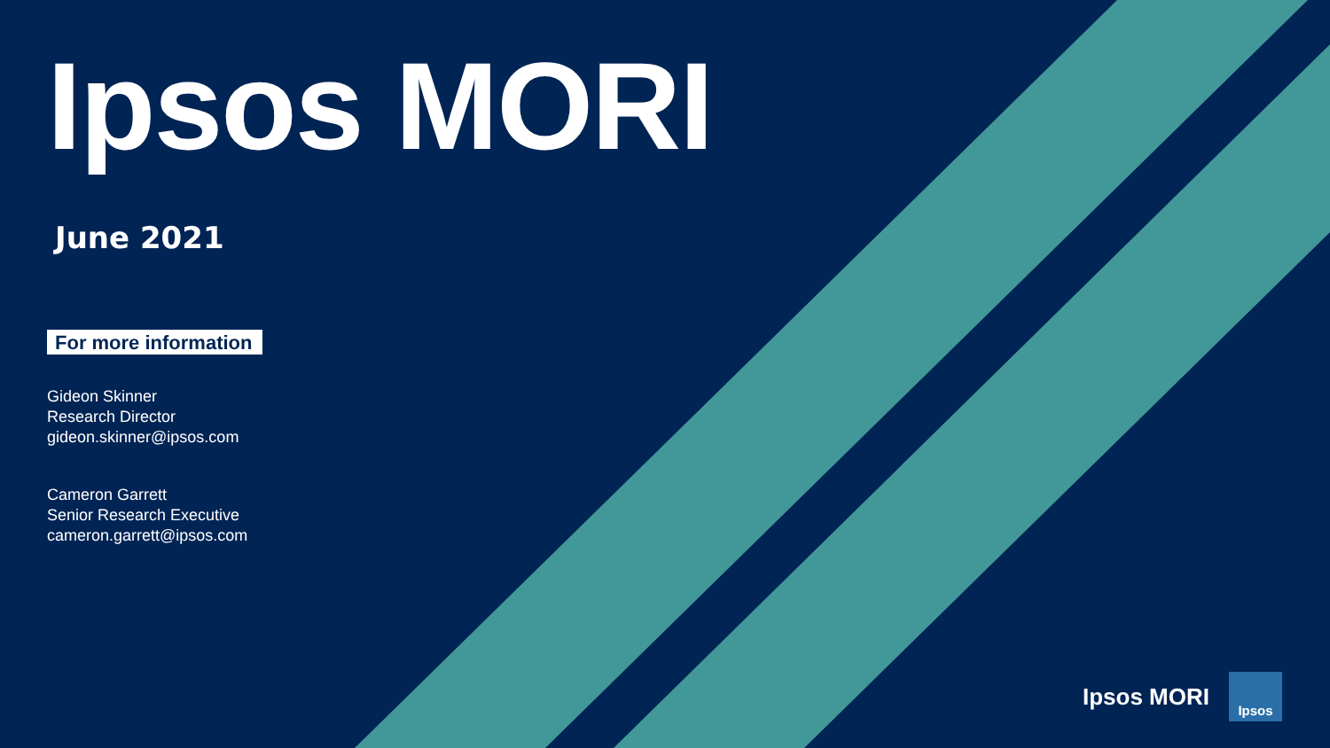Ipsos MORI
June 2021
For more information
Gideon Skinner
Research Director
gideon.skinner@ipsos.com
Cameron Garrett
Senior Research Executive
cameron.garrett@ipsos.com
Ipsos MORI
Ipsos